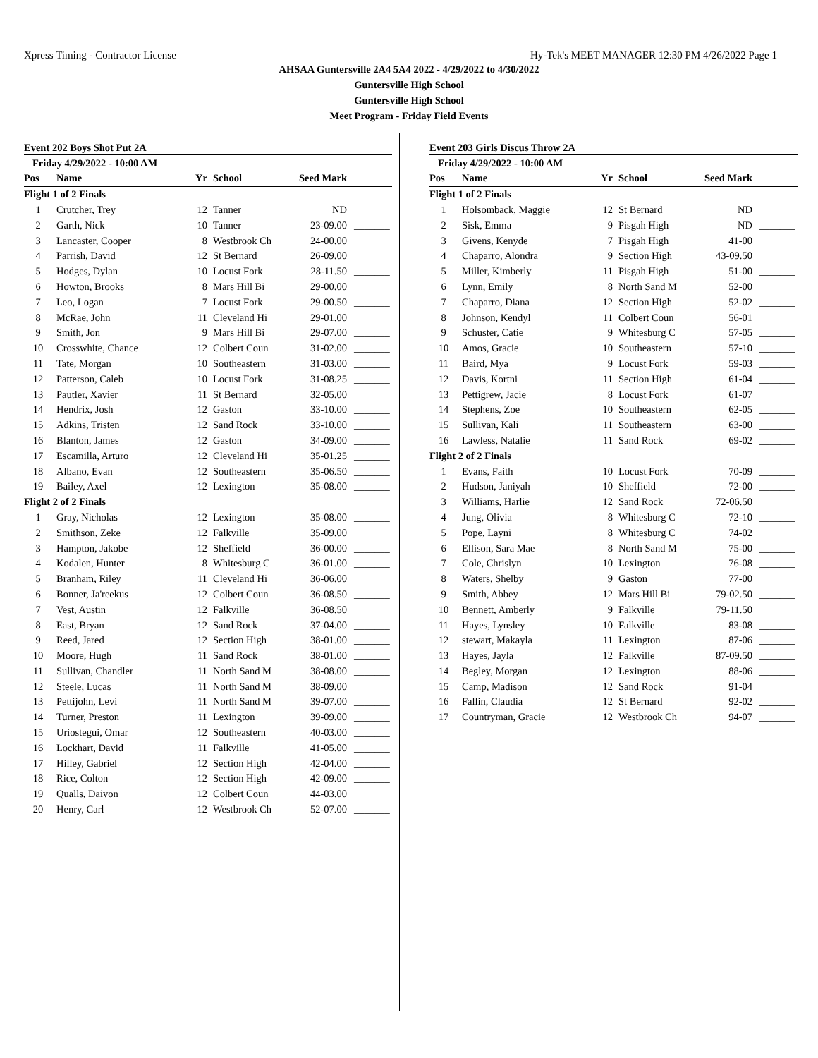Xpress Timing - Contractor License Hy-Tek's MEET MANAGER 12:30 PM 4/26/2022 Page 1
AHSAA Guntersville 2A4 5A4 2022 - 4/29/2022 to 4/30/2022
Guntersville High School
Guntersville High School
Meet Program - Friday Field Events
Event 202 Boys Shot Put 2A
| Friday 4/29/2022 - 10:00 AM | | | | | |
| Pos | Name | Yr | School | Seed Mark | |
| Flight 1 of 2 Finals | | | | | |
| 1 | Crutcher, Trey | 12 | Tanner | ND | _______ |
| 2 | Garth, Nick | 10 | Tanner | 23-09.00 | _______ |
| 3 | Lancaster, Cooper | 8 | Westbrook Ch | 24-00.00 | _______ |
| 4 | Parrish, David | 12 | St Bernard | 26-09.00 | _______ |
| 5 | Hodges, Dylan | 10 | Locust Fork | 28-11.50 | _______ |
| 6 | Howton, Brooks | 8 | Mars Hill Bi | 29-00.00 | _______ |
| 7 | Leo, Logan | 7 | Locust Fork | 29-00.50 | _______ |
| 8 | McRae, John | 11 | Cleveland Hi | 29-01.00 | _______ |
| 9 | Smith, Jon | 9 | Mars Hill Bi | 29-07.00 | _______ |
| 10 | Crosswhite, Chance | 12 | Colbert Coun | 31-02.00 | _______ |
| 11 | Tate, Morgan | 10 | Southeastern | 31-03.00 | _______ |
| 12 | Patterson, Caleb | 10 | Locust Fork | 31-08.25 | _______ |
| 13 | Pautler, Xavier | 11 | St Bernard | 32-05.00 | _______ |
| 14 | Hendrix, Josh | 12 | Gaston | 33-10.00 | _______ |
| 15 | Adkins, Tristen | 12 | Sand Rock | 33-10.00 | _______ |
| 16 | Blanton, James | 12 | Gaston | 34-09.00 | _______ |
| 17 | Escamilla, Arturo | 12 | Cleveland Hi | 35-01.25 | _______ |
| 18 | Albano, Evan | 12 | Southeastern | 35-06.50 | _______ |
| 19 | Bailey, Axel | 12 | Lexington | 35-08.00 | _______ |
| Flight 2 of 2 Finals | | | | | |
| 1 | Gray, Nicholas | 12 | Lexington | 35-08.00 | _______ |
| 2 | Smithson, Zeke | 12 | Falkville | 35-09.00 | _______ |
| 3 | Hampton, Jakobe | 12 | Sheffield | 36-00.00 | _______ |
| 4 | Kodalen, Hunter | 8 | Whitesburg C | 36-01.00 | _______ |
| 5 | Branham, Riley | 11 | Cleveland Hi | 36-06.00 | _______ |
| 6 | Bonner, Ja'reekus | 12 | Colbert Coun | 36-08.50 | _______ |
| 7 | Vest, Austin | 12 | Falkville | 36-08.50 | _______ |
| 8 | East, Bryan | 12 | Sand Rock | 37-04.00 | _______ |
| 9 | Reed, Jared | 12 | Section High | 38-01.00 | _______ |
| 10 | Moore, Hugh | 11 | Sand Rock | 38-01.00 | _______ |
| 11 | Sullivan, Chandler | 11 | North Sand M | 38-08.00 | _______ |
| 12 | Steele, Lucas | 11 | North Sand M | 38-09.00 | _______ |
| 13 | Pettijohn, Levi | 11 | North Sand M | 39-07.00 | _______ |
| 14 | Turner, Preston | 11 | Lexington | 39-09.00 | _______ |
| 15 | Uriostegui, Omar | 12 | Southeastern | 40-03.00 | _______ |
| 16 | Lockhart, David | 11 | Falkville | 41-05.00 | _______ |
| 17 | Hilley, Gabriel | 12 | Section High | 42-04.00 | _______ |
| 18 | Rice, Colton | 12 | Section High | 42-09.00 | _______ |
| 19 | Qualls, Daivon | 12 | Colbert Coun | 44-03.00 | _______ |
| 20 | Henry, Carl | 12 | Westbrook Ch | 52-07.00 | _______ |
Event 203 Girls Discus Throw 2A
| Friday 4/29/2022 - 10:00 AM | | | | | |
| Pos | Name | Yr | School | Seed Mark | |
| Flight 1 of 2 Finals | | | | | |
| 1 | Holsomback, Maggie | 12 | St Bernard | ND | _______ |
| 2 | Sisk, Emma | 9 | Pisgah High | ND | _______ |
| 3 | Givens, Kenyde | 7 | Pisgah High | 41-00 | _______ |
| 4 | Chaparro, Alondra | 9 | Section High | 43-09.50 | _______ |
| 5 | Miller, Kimberly | 11 | Pisgah High | 51-00 | _______ |
| 6 | Lynn, Emily | 8 | North Sand M | 52-00 | _______ |
| 7 | Chaparro, Diana | 12 | Section High | 52-02 | _______ |
| 8 | Johnson, Kendyl | 11 | Colbert Coun | 56-01 | _______ |
| 9 | Schuster, Catie | 9 | Whitesburg C | 57-05 | _______ |
| 10 | Amos, Gracie | 10 | Southeastern | 57-10 | _______ |
| 11 | Baird, Mya | 9 | Locust Fork | 59-03 | _______ |
| 12 | Davis, Kortni | 11 | Section High | 61-04 | _______ |
| 13 | Pettigrew, Jacie | 8 | Locust Fork | 61-07 | _______ |
| 14 | Stephens, Zoe | 10 | Southeastern | 62-05 | _______ |
| 15 | Sullivan, Kali | 11 | Southeastern | 63-00 | _______ |
| 16 | Lawless, Natalie | 11 | Sand Rock | 69-02 | _______ |
| Flight 2 of 2 Finals | | | | | |
| 1 | Evans, Faith | 10 | Locust Fork | 70-09 | _______ |
| 2 | Hudson, Janiyah | 10 | Sheffield | 72-00 | _______ |
| 3 | Williams, Harlie | 12 | Sand Rock | 72-06.50 | _______ |
| 4 | Jung, Olivia | 8 | Whitesburg C | 72-10 | _______ |
| 5 | Pope, Layni | 8 | Whitesburg C | 74-02 | _______ |
| 6 | Ellison, Sara Mae | 8 | North Sand M | 75-00 | _______ |
| 7 | Cole, Chrislyn | 10 | Lexington | 76-08 | _______ |
| 8 | Waters, Shelby | 9 | Gaston | 77-00 | _______ |
| 9 | Smith, Abbey | 12 | Mars Hill Bi | 79-02.50 | _______ |
| 10 | Bennett, Amberly | 9 | Falkville | 79-11.50 | _______ |
| 11 | Hayes, Lynsley | 10 | Falkville | 83-08 | _______ |
| 12 | stewart, Makayla | 11 | Lexington | 87-06 | _______ |
| 13 | Hayes, Jayla | 12 | Falkville | 87-09.50 | _______ |
| 14 | Begley, Morgan | 12 | Lexington | 88-06 | _______ |
| 15 | Camp, Madison | 12 | Sand Rock | 91-04 | _______ |
| 16 | Fallin, Claudia | 12 | St Bernard | 92-02 | _______ |
| 17 | Countryman, Gracie | 12 | Westbrook Ch | 94-07 | _______ |